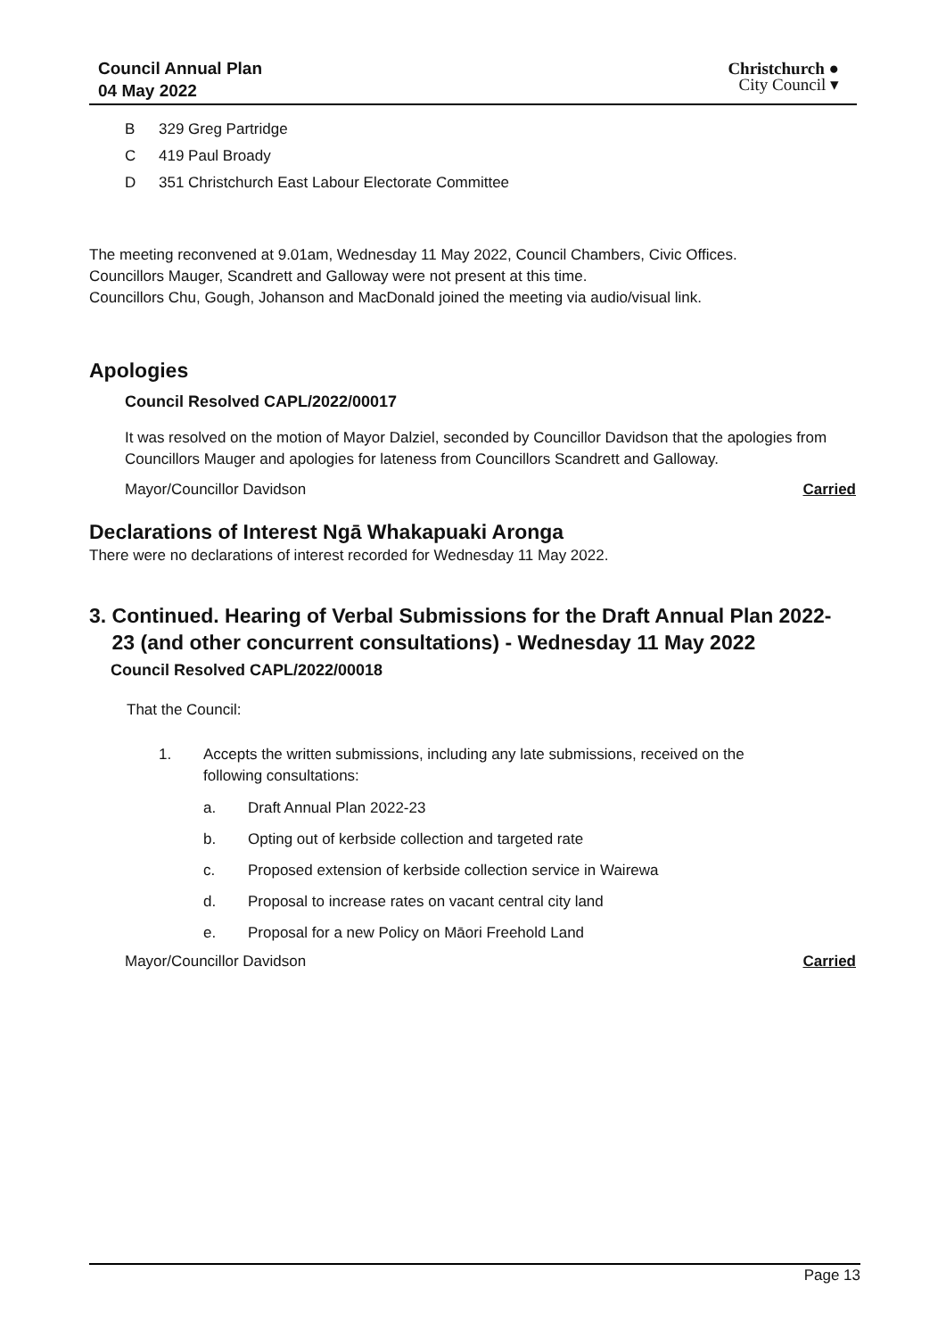Council Annual Plan
04 May 2022
Christchurch ●
City Council ▾
B 329 Greg Partridge
C 419 Paul Broady
D 351 Christchurch East Labour Electorate Committee
The meeting reconvened at 9.01am, Wednesday 11 May 2022, Council Chambers, Civic Offices.
Councillors Mauger, Scandrett and Galloway were not present at this time.
Councillors Chu, Gough, Johanson and MacDonald joined the meeting via audio/visual link.
Apologies
Council Resolved CAPL/2022/00017
It was resolved on the motion of Mayor Dalziel, seconded by Councillor Davidson that the apologies from Councillors Mauger and apologies for lateness from Councillors Scandrett and Galloway.
Mayor/Councillor Davidson Carried
Declarations of Interest Ngā Whakapuaki Aronga
There were no declarations of interest recorded for Wednesday 11 May 2022.
3. Continued. Hearing of Verbal Submissions for the Draft Annual Plan 2022-
23 (and other concurrent consultations) - Wednesday 11 May 2022
Council Resolved CAPL/2022/00018
That the Council:
1. Accepts the written submissions, including any late submissions, received on the
following consultations:
a. Draft Annual Plan 2022-23
b. Opting out of kerbside collection and targeted rate
c. Proposed extension of kerbside collection service in Wairewa
d. Proposal to increase rates on vacant central city land
e. Proposal for a new Policy on Māori Freehold Land
Mayor/Councillor Davidson Carried
Page 13